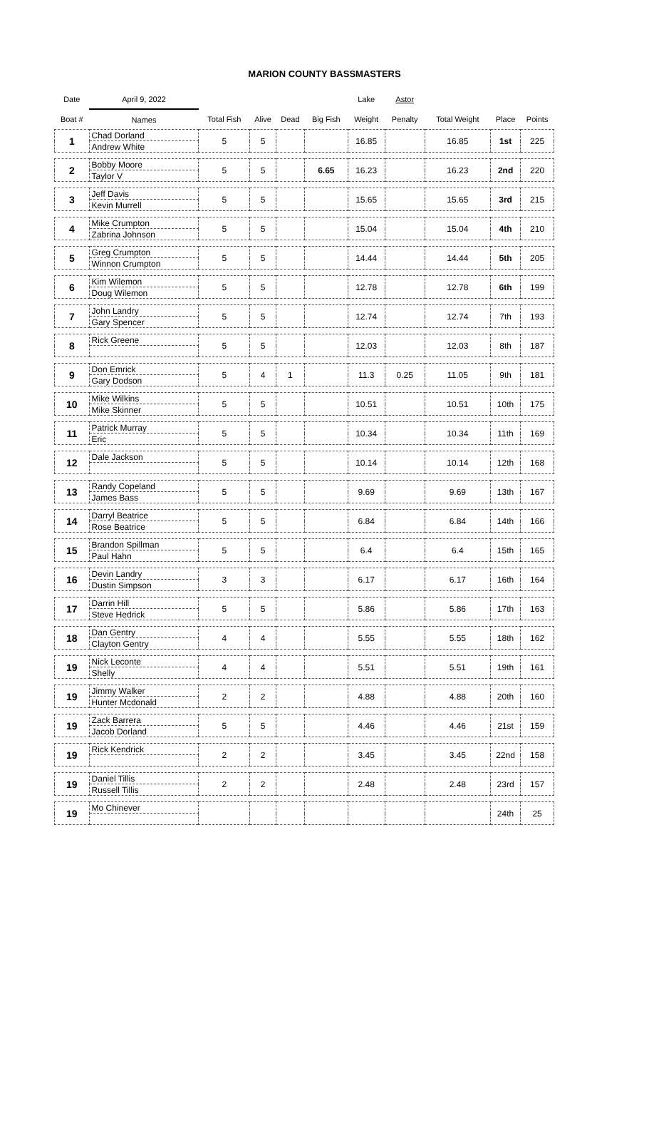MARION COUNTY BASSMASTERS
| Date | April 9, 2022 | | | | | Lake | Astor | | | |
| --- | --- | --- | --- | --- | --- | --- | --- | --- | --- | --- |
| Boat # | Names | Total Fish | Alive | Dead | Big Fish | Weight | Penalty | Total Weight | Place | Points |
| 1 | Chad Dorland | 5 | 5 | | | 16.85 | | 16.85 | 1st | 225 |
| | Andrew White | | | | | | | | | |
| 2 | Bobby Moore | 5 | 5 | | 6.65 | 16.23 | | 16.23 | 2nd | 220 |
| | Taylor V | | | | | | | | | |
| 3 | Jeff Davis | 5 | 5 | | | 15.65 | | 15.65 | 3rd | 215 |
| | Kevin Murrell | | | | | | | | | |
| 4 | Mike Crumpton | 5 | 5 | | | 15.04 | | 15.04 | 4th | 210 |
| | Zabrina Johnson | | | | | | | | | |
| 5 | Greg Crumpton | 5 | 5 | | | 14.44 | | 14.44 | 5th | 205 |
| | Winnon Crumpton | | | | | | | | | |
| 6 | Kim Wilemon | 5 | 5 | | | 12.78 | | 12.78 | 6th | 199 |
| | Doug Wilemon | | | | | | | | | |
| 7 | John Landry | 5 | 5 | | | 12.74 | | 12.74 | 7th | 193 |
| | Gary Spencer | | | | | | | | | |
| 8 | Rick Greene | 5 | 5 | | | 12.03 | | 12.03 | 8th | 187 |
| 9 | Don Emrick | 5 | 4 | 1 | | 11.3 | 0.25 | 11.05 | 9th | 181 |
| | Gary Dodson | | | | | | | | | |
| 10 | Mike Wilkins | 5 | 5 | | | 10.51 | | 10.51 | 10th | 175 |
| | Mike Skinner | | | | | | | | | |
| 11 | Patrick Murray | 5 | 5 | | | 10.34 | | 10.34 | 11th | 169 |
| | Eric | | | | | | | | | |
| 12 | Dale Jackson | 5 | 5 | | | 10.14 | | 10.14 | 12th | 168 |
| 13 | Randy Copeland | 5 | 5 | | | 9.69 | | 9.69 | 13th | 167 |
| | James Bass | | | | | | | | | |
| 14 | Darryl Beatrice | 5 | 5 | | | 6.84 | | 6.84 | 14th | 166 |
| | Rose Beatrice | | | | | | | | | |
| 15 | Brandon Spillman | 5 | 5 | | | 6.4 | | 6.4 | 15th | 165 |
| | Paul Hahn | | | | | | | | | |
| 16 | Devin Landry | 3 | 3 | | | 6.17 | | 6.17 | 16th | 164 |
| | Dustin Simpson | | | | | | | | | |
| 17 | Darrin Hill | 5 | 5 | | | 5.86 | | 5.86 | 17th | 163 |
| | Steve Hedrick | | | | | | | | | |
| 18 | Dan Gentry | 4 | 4 | | | 5.55 | | 5.55 | 18th | 162 |
| | Clayton Gentry | | | | | | | | | |
| 19 | Nick Leconte | 4 | 4 | | | 5.51 | | 5.51 | 19th | 161 |
| | Shelly | | | | | | | | | |
| 19 | Jimmy Walker | 2 | 2 | | | 4.88 | | 4.88 | 20th | 160 |
| | Hunter Mcdonald | | | | | | | | | |
| 19 | Zack Barrera | 5 | 5 | | | 4.46 | | 4.46 | 21st | 159 |
| | Jacob Dorland | | | | | | | | | |
| 19 | Rick Kendrick | 2 | 2 | | | 3.45 | | 3.45 | 22nd | 158 |
| 19 | Daniel Tillis | 2 | 2 | | | 2.48 | | 2.48 | 23rd | 157 |
| | Russell Tillis | | | | | | | | | |
| 19 | Mo Chinever | | | | | | | | 24th | 25 |